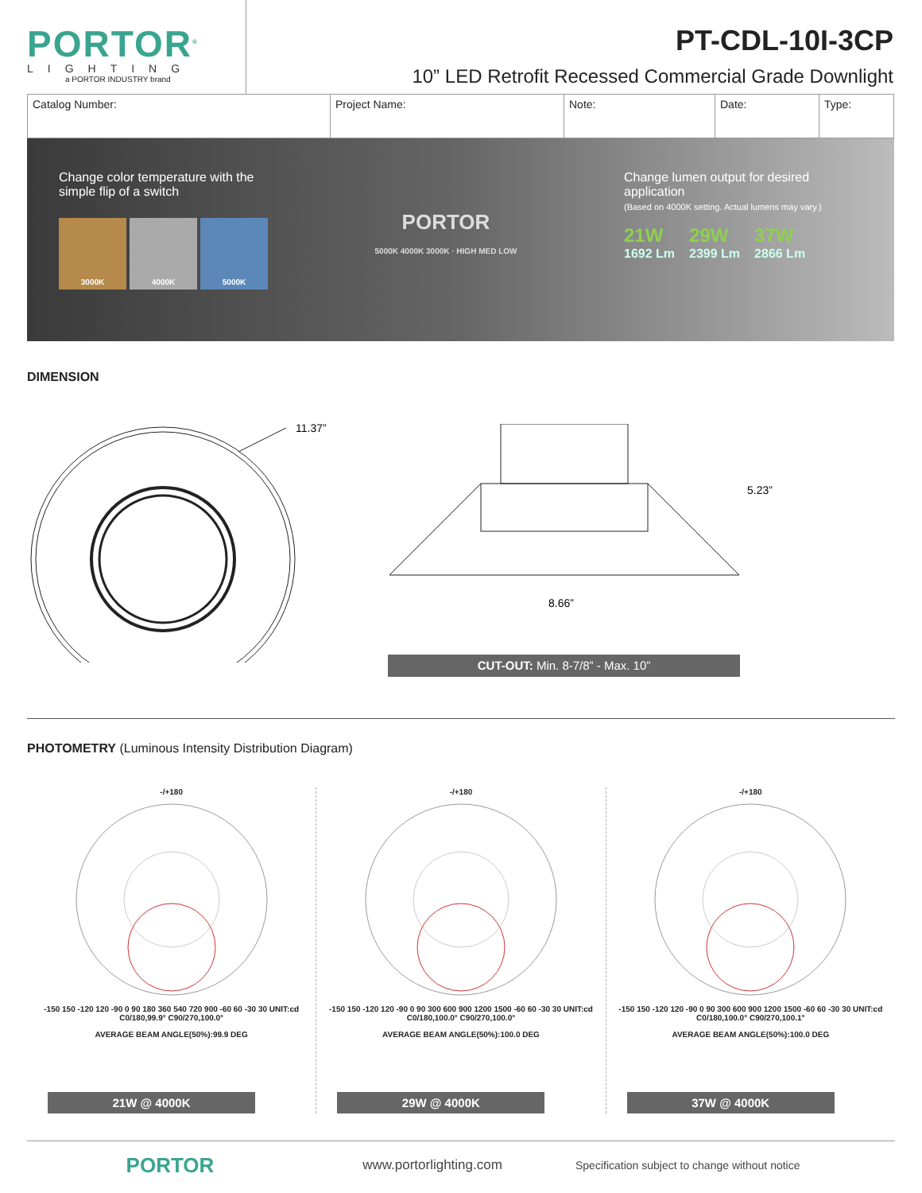PORTOR<sup>®</sup>
LIGHTING
a PORTOR INDUSTRY brand
PT-CDL-10I-3CP
10” LED Retrofit Recessed Commercial Grade Downlight
| Catalog Number: | Project Name: | Note: | Date: | Type: |
Change color temperature with the
simple flip of a switch
3000K 4000K 5000K
PORTOR
5000K 4000K 3000K · HIGH MED LOW
Change lumen output for desired application
(Based on 4000K setting. Actual lumens may vary.)
21W
1692 Lm
29W
2399 Lm
37W
2866 Lm
DIMENSION
11.37”
5.23”
8.66”
CUT-OUT: Min. 8-7/8” - Max. 10”
PHOTOMETRY (Luminous Intensity Distribution Diagram)
-/+180
-150 150 -120 120 -90 0 90 180 360 540 720 900 -60 60 -30 30 UNIT:cd C0/180,99.9° C90/270,100.0°
AVERAGE BEAM ANGLE(50%):99.9 DEG
21W @ 4000K
-/+180
-150 150 -120 120 -90 0 90 300 600 900 1200 1500 -60 60 -30 30 UNIT:cd C0/180,100.0° C90/270,100.0°
AVERAGE BEAM ANGLE(50%):100.0 DEG
29W @ 4000K
-/+180
-150 150 -120 120 -90 0 90 300 600 900 1200 1500 -60 60 -30 30 UNIT:cd C0/180,100.0° C90/270,100.1°
AVERAGE BEAM ANGLE(50%):100.0 DEG
37W @ 4000K
PORTOR
www.portorlighting.com
Specification subject to change without notice